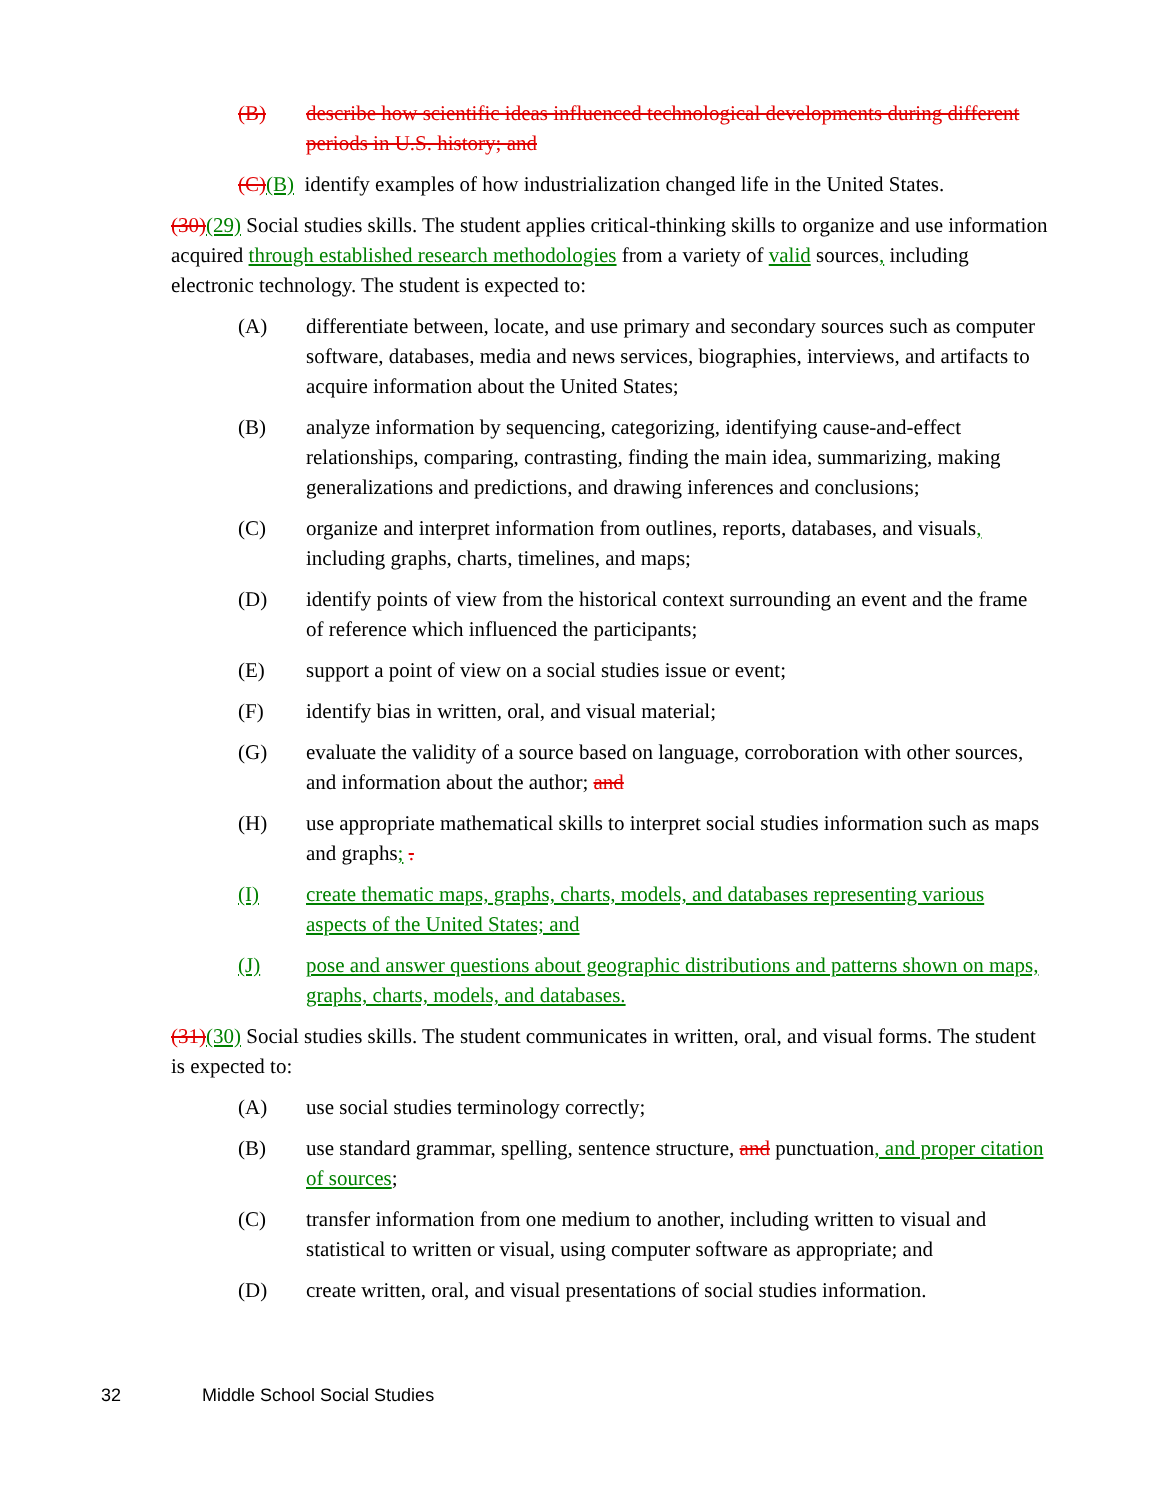(B) describe how scientific ideas influenced technological developments during different periods in U.S. history; and
(C)(B) identify examples of how industrialization changed life in the United States.
(30)(29) Social studies skills. The student applies critical-thinking skills to organize and use information acquired through established research methodologies from a variety of valid sources, including electronic technology. The student is expected to:
(A) differentiate between, locate, and use primary and secondary sources such as computer software, databases, media and news services, biographies, interviews, and artifacts to acquire information about the United States;
(B) analyze information by sequencing, categorizing, identifying cause-and-effect relationships, comparing, contrasting, finding the main idea, summarizing, making generalizations and predictions, and drawing inferences and conclusions;
(C) organize and interpret information from outlines, reports, databases, and visuals, including graphs, charts, timelines, and maps;
(D) identify points of view from the historical context surrounding an event and the frame of reference which influenced the participants;
(E) support a point of view on a social studies issue or event;
(F) identify bias in written, oral, and visual material;
(G) evaluate the validity of a source based on language, corroboration with other sources, and information about the author; and
(H) use appropriate mathematical skills to interpret social studies information such as maps and graphs; .
(I) create thematic maps, graphs, charts, models, and databases representing various aspects of the United States; and
(J) pose and answer questions about geographic distributions and patterns shown on maps, graphs, charts, models, and databases.
(31)(30) Social studies skills. The student communicates in written, oral, and visual forms. The student is expected to:
(A) use social studies terminology correctly;
(B) use standard grammar, spelling, sentence structure, and punctuation, and proper citation of sources;
(C) transfer information from one medium to another, including written to visual and statistical to written or visual, using computer software as appropriate; and
(D) create written, oral, and visual presentations of social studies information.
32 Middle School Social Studies